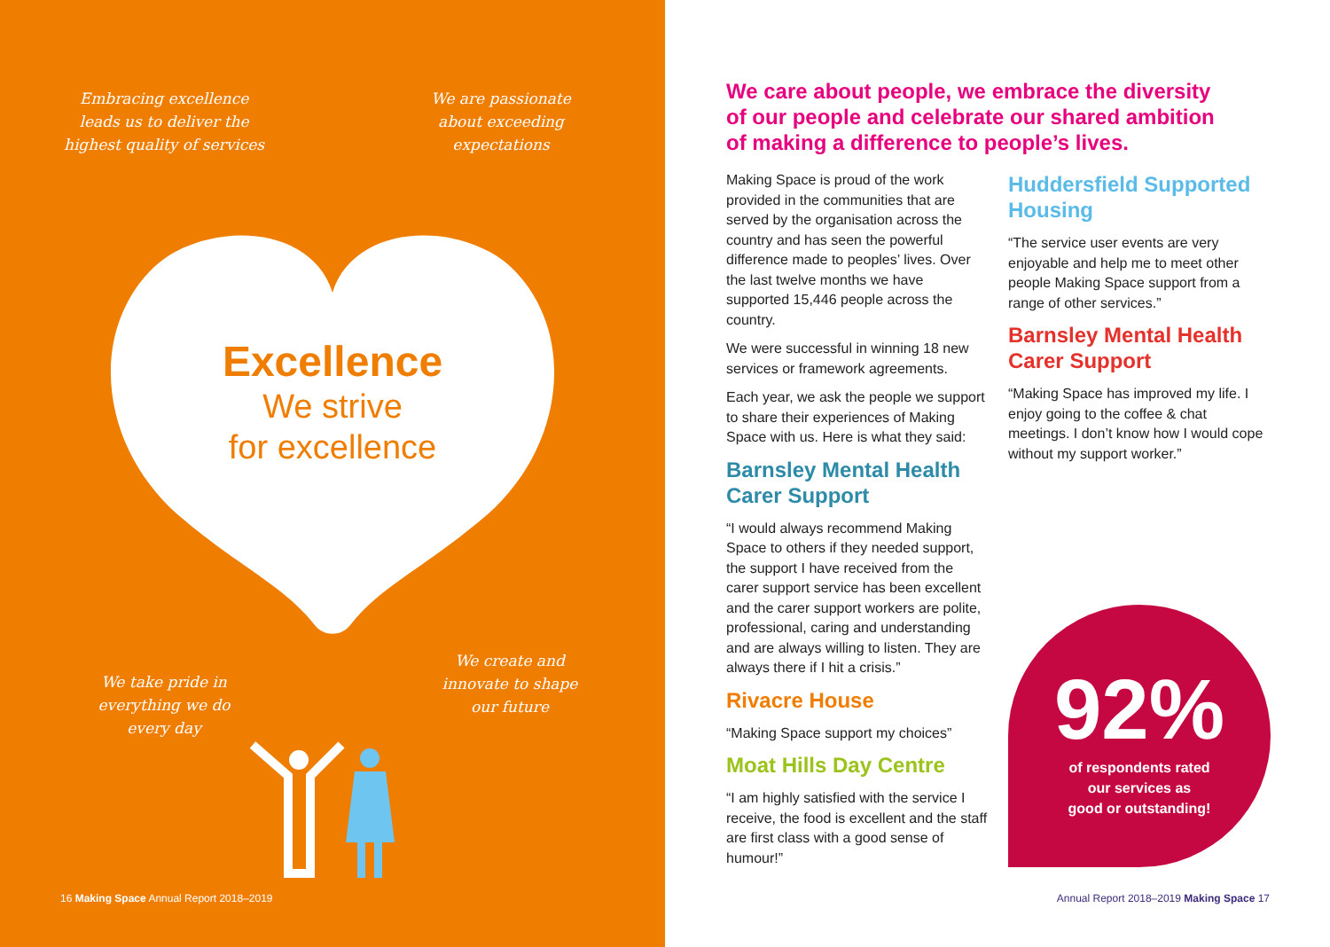Embracing excellence leads us to deliver the highest quality of services
We are passionate about exceeding expectations
Excellence
We strive
for excellence
We take pride in everything we do every day
We create and innovate to shape our future
16 Making Space Annual Report 2018–2019
We care about people, we embrace the diversity of our people and celebrate our shared ambition of making a difference to people’s lives.
Making Space is proud of the work provided in the communities that are served by the organisation across the country and has seen the powerful difference made to peoples’ lives. Over the last twelve months we have supported 15,446 people across the country.
We were successful in winning 18 new services or framework agreements.
Each year, we ask the people we support to share their experiences of Making Space with us. Here is what they said:
Barnsley Mental Health Carer Support
“I would always recommend Making Space to others if they needed support, the support I have received from the carer support service has been excellent and the carer support workers are polite, professional, caring and understanding and are always willing to listen. They are always there if I hit a crisis.”
Rivacre House
“Making Space support my choices”
Moat Hills Day Centre
“I am highly satisfied with the service I receive, the food is excellent and the staff are first class with a good sense of humour!”
Huddersfield Supported Housing
“The service user events are very enjoyable and help me to meet other people Making Space support from a range of other services.”
Barnsley Mental Health Carer Support
“Making Space has improved my life. I enjoy going to the coffee & chat meetings. I don’t know how I would cope without my support worker.”
92%
of respondents rated
our services as
good or outstanding!
Annual Report 2018–2019 Making Space 17